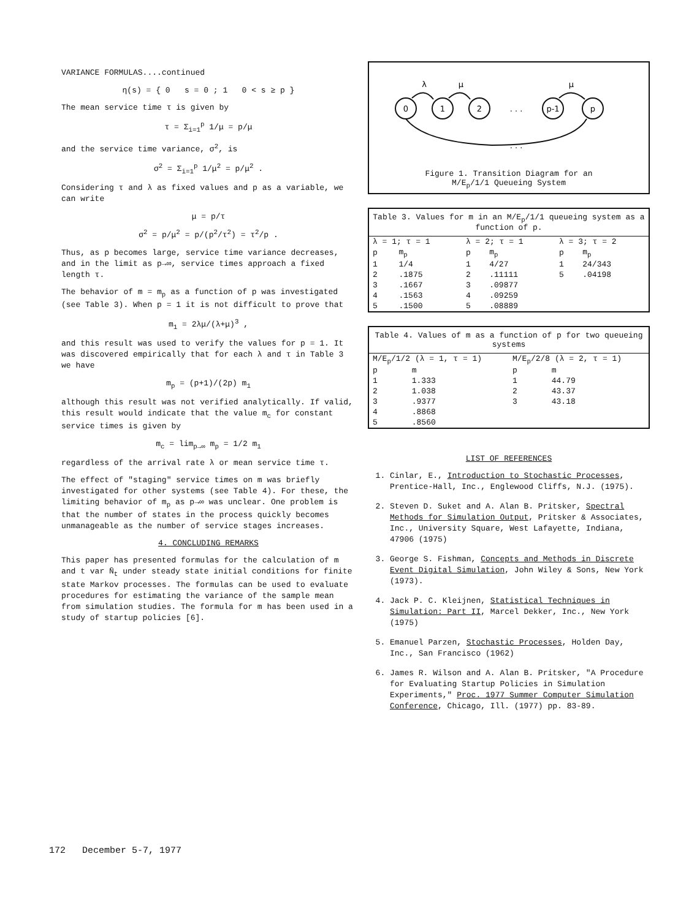VARIANCE FORMULAS....continued
η(s) = { 0 s = 0 ; 1 0 < s ≥ p }
The mean service time τ is given by
τ = Σ<sub>i=1</sub><sup>p</sup> 1/μ = p/μ
and the service time variance, σ<sup>2</sup>, is
σ<sup>2</sup> = Σ<sub>i=1</sub><sup>p</sup> 1/μ<sup>2</sup> = p/μ<sup>2</sup> .
Considering τ and λ as fixed values and p as a variable, we can write
μ = p/τ
σ<sup>2</sup> = p/μ<sup>2</sup> = p/(p<sup>2</sup>/τ<sup>2</sup>) = τ<sup>2</sup>/p .
Thus, as p becomes large, service time variance decreases, and in the limit as p→∞, service times approach a fixed length τ.
The behavior of m = m<sub>p</sub> as a function of p was investigated (see Table 3). When p = 1 it is not difficult to prove that
m<sub>1</sub> = 2λμ/(λ+μ)<sup>3</sup> ,
and this result was used to verify the values for p = 1. It was discovered empirically that for each λ and τ in Table 3 we have
m<sub>p</sub> = (p+1)/(2p) m<sub>1</sub>
although this result was not verified analytically. If valid, this result would indicate that the value m<sub>c</sub> for constant service times is given by
m<sub>c</sub> = lim<sub>p→∞</sub> m<sub>p</sub> = 1/2 m<sub>1</sub>
regardless of the arrival rate λ or mean service time τ.
The effect of "staging" service times on m was briefly investigated for other systems (see Table 4). For these, the limiting behavior of m<sub>p</sub> as p→∞ was unclear. One problem is that the number of states in the process quickly becomes unmanageable as the number of service stages increases.
4. CONCLUDING REMARKS
This paper has presented formulas for the calculation of m and t var N̄<sub>t</sub> under steady state initial conditions for finite state Markov processes. The formulas can be used to evaluate procedures for estimating the variance of the sample mean from simulation studies. The formula for m has been used in a study of startup policies [6].
0
1
2
. . .
p-1
p
λ
μ
μ
. . .
Figure 1. Transition Diagram for an
M/E<sub>p</sub>/1/1 Queueing System
Table 3. Values for m in an M/E<sub>p</sub>/1/1 queueing system as a function of p.
| λ = 1; τ = 1 | | λ = 2; τ = 1 | | λ = 3; τ = 2 | |
| --- | --- | --- | --- | --- | --- |
| p | m<sub>p</sub> | p | m<sub>p</sub> | p | m<sub>p</sub> |
| 1 | 1/4 | 1 | 4/27 | 1 | 24/343 |
| 2 | .1875 | 2 | .11111 | 5 | .04198 |
| 3 | .1667 | 3 | .09877 | | |
| 4 | .1563 | 4 | .09259 | | |
| 5 | .1500 | 5 | .08889 | | |
Table 4. Values of m as a function of p for two queueing systems
| M/E<sub>p</sub>/1/2 (λ = 1, τ = 1) | | M/E<sub>p</sub>/2/8 (λ = 2, τ = 1) | |
| --- | --- | --- | --- |
| p | m | p | m |
| 1 | 1.333 | 1 | 44.79 |
| 2 | 1.038 | 2 | 43.37 |
| 3 | .9377 | 3 | 43.18 |
| 4 | .8868 | | |
| 5 | .8560 | | |
LIST OF REFERENCES
1. Cinlar, E., Introduction to Stochastic Processes, Prentice-Hall, Inc., Englewood Cliffs, N.J. (1975).
2. Steven D. Suket and A. Alan B. Pritsker, Spectral Methods for Simulation Output, Pritsker & Associates, Inc., University Square, West Lafayette, Indiana, 47906 (1975)
3. George S. Fishman, Concepts and Methods in Discrete Event Digital Simulation, John Wiley & Sons, New York (1973).
4. Jack P. C. Kleijnen, Statistical Techniques in Simulation: Part II, Marcel Dekker, Inc., New York (1975)
5. Emanuel Parzen, Stochastic Processes, Holden Day, Inc., San Francisco (1962)
6. James R. Wilson and A. Alan B. Pritsker, "A Procedure for Evaluating Startup Policies in Simulation Experiments," Proc. 1977 Summer Computer Simulation Conference, Chicago, Ill. (1977) pp. 83-89.
172 December 5-7, 1977